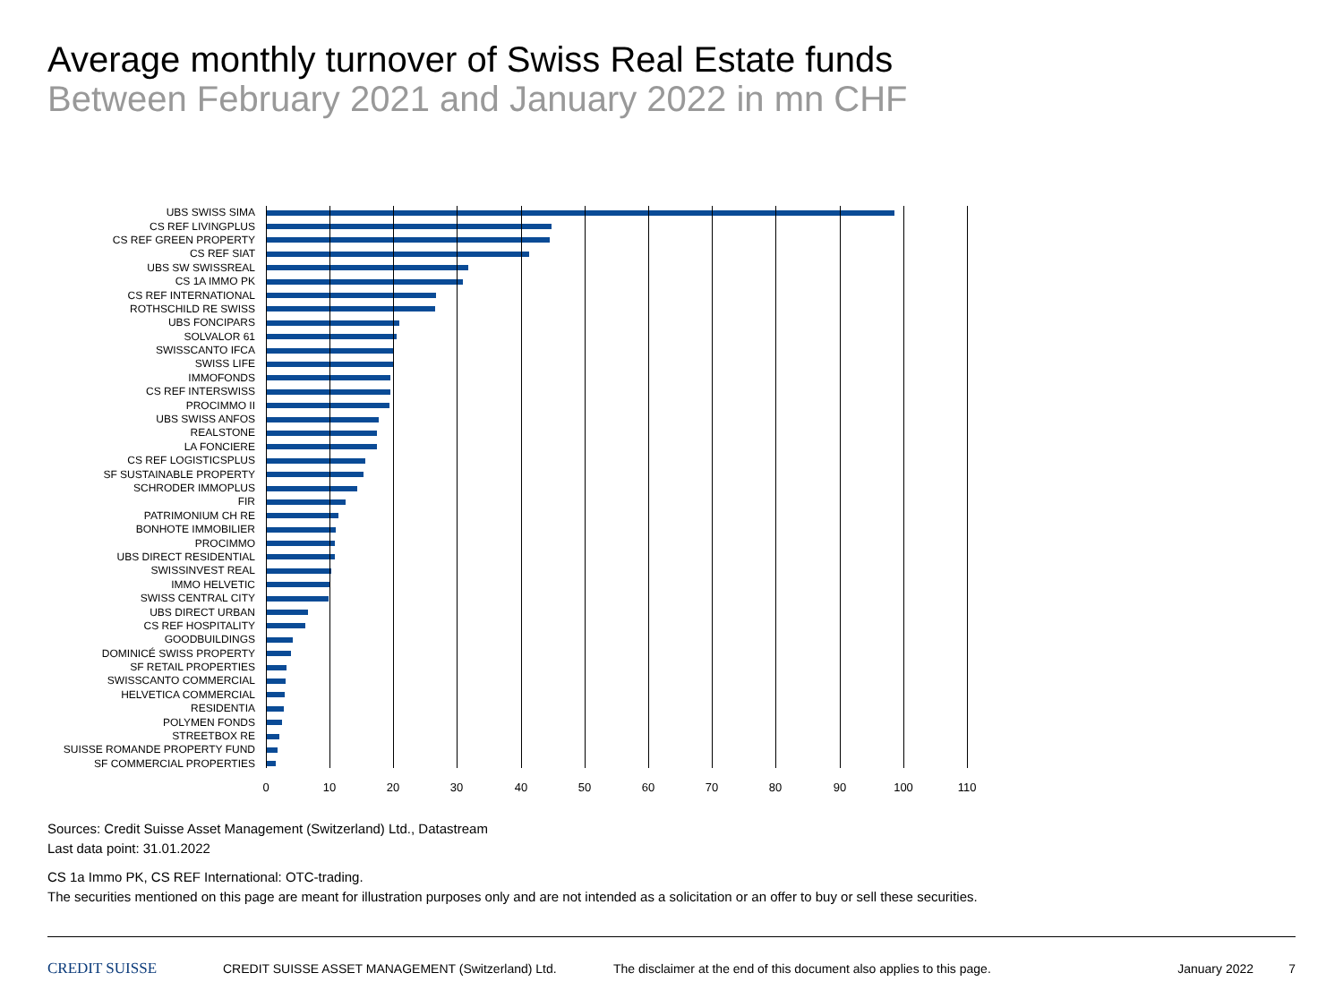Average monthly turnover of Swiss Real Estate funds
Between February 2021 and January 2022 in mn CHF
UBS SWISS SIMA
CS REF LIVINGPLUS
CS REF GREEN PROPERTY
CS REF SIAT
UBS SW SWISSREAL
CS 1A IMMO PK
CS REF INTERNATIONAL
ROTHSCHILD RE SWISS
UBS FONCIPARS
SOLVALOR 61
SWISSCANTO IFCA
SWISS LIFE
IMMOFONDS
CS REF INTERSWISS
PROCIMMO II
UBS SWISS ANFOS
REALSTONE
LA FONCIERE
CS REF LOGISTICSPLUS
SF SUSTAINABLE PROPERTY
SCHRODER IMMOPLUS
FIR
PATRIMONIUM CH RE
BONHOTE IMMOBILIER
PROCIMMO
UBS DIRECT RESIDENTIAL
SWISSINVEST REAL
IMMO HELVETIC
SWISS CENTRAL CITY
UBS DIRECT URBAN
CS REF HOSPITALITY
GOODBUILDINGS
DOMINICÉ SWISS PROPERTY
SF RETAIL PROPERTIES
SWISSCANTO COMMERCIAL
HELVETICA COMMERCIAL
RESIDENTIA
POLYMEN FONDS
STREETBOX RE
SUISSE ROMANDE PROPERTY FUND
SF COMMERCIAL PROPERTIES
0 10 20 30 40 50 60 70 80 90 100 110
Sources: Credit Suisse Asset Management (Switzerland) Ltd., Datastream
Last data point: 31.01.2022
CS 1a Immo PK, CS REF International: OTC-trading.
The securities mentioned on this page are meant for illustration purposes only and are not intended as a solicitation or an offer to buy or sell these securities.
CREDIT SUISSE CREDIT SUISSE ASSET MANAGEMENT (Switzerland) Ltd. The disclaimer at the end of this document also applies to this page. January 2022 7